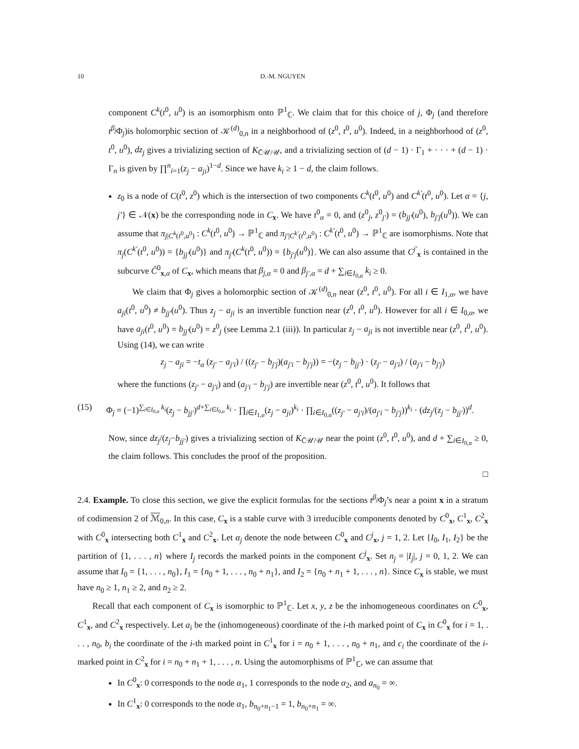10 D.-M. NGUYEN
component C<sup>k</sup>(t<sup>0</sup>, u<sup>0</sup>) is an isomorphism onto ℙ<sup>1</sup><sub>ℂ</sub>. We claim that for this choice of j, Φ<sub>j</sub> (and therefore t<sup>β<sub>j</sub></sup>Φ<sub>j</sub>)is holomorphic section of 𝒦<sup>(d)</sup><sub>0,n</sub> in a neighborhood of (z<sup>0</sup>, t<sup>0</sup>, u<sup>0</sup>). Indeed, in a neighborhood of (z<sup>0</sup>, t<sup>0</sup>, u<sup>0</sup>), dz<sub>j</sub> gives a trivializing section of K<sub>C̄𝒰/𝒰</sub>, and a trivializing section of (d − 1) · Γ<sub>1</sub> + · · · + (d − 1) · Γ<sub>n</sub> is given by ∏<sup>n</sup><sub>i=1</sub>(z<sub>j</sub> − a<sub>ji</sub>)<sup>1−d</sup>. Since we have k<sub>i</sub> ≥ 1 − d, the claim follows.
z<sub>0</sub> is a node of C(t<sup>0</sup>, z<sup>0</sup>) which is the intersection of two components C<sup>k</sup>(t<sup>0</sup>, u<sup>0</sup>) and C<sup>k′</sup>(t<sup>0</sup>, u<sup>0</sup>). Let α = {j, j′} ∈ 𝒩(x) be the corresponding node in C<sub>x</sub>. We have t<sup>0</sup><sub>α</sub> = 0, and (z<sup>0</sup><sub>j</sub>, z<sup>0</sup><sub>j′</sub>) = (b<sub>jj′</sub>(u<sup>0</sup>), b<sub>j′j</sub>(u<sup>0</sup>)). We can assume that π<sub>j|C<sup>k</sup>(t<sup>0</sup>,u<sup>0</sup>)</sub> : C<sup>k</sup>(t<sup>0</sup>, u<sup>0</sup>) → ℙ<sup>1</sup><sub>ℂ</sub> and π<sub>j′|C<sup>k′</sup>(t<sup>0</sup>,u<sup>0</sup>)</sub> : C<sup>k′</sup>(t<sup>0</sup>, u<sup>0</sup>) → ℙ<sup>1</sup><sub>ℂ</sub> are isomorphisms. Note that π<sub>j</sub>(C<sup>k′</sup>(t<sup>0</sup>, u<sup>0</sup>)) = {b<sub>jj′</sub>(u<sup>0</sup>)} and π<sub>j′</sub>(C<sup>k</sup>(t<sup>0</sup>, u<sup>0</sup>)) = {b<sub>j′j</sub>(u<sup>0</sup>)}. We can also assume that C<sup>j′</sup><sub>x</sub> is contained in the subcurve Ĉ<sup>0</sup><sub>x,α</sub> of C<sub>x</sub>, which means that β<sub>j,α</sub> = 0 and β<sub>j′,α</sub> = d + ∑<sub>i∈I<sub>0,α</sub></sub> k<sub>i</sub> ≥ 0.
We claim that Φ<sub>j</sub> gives a holomorphic section of 𝒦<sup>(d)</sup><sub>0,n</sub> near (z<sup>0</sup>, t<sup>0</sup>, u<sup>0</sup>). For all i ∈ I<sub>1,α</sub>, we have a<sub>ji</sub>(t<sup>0</sup>, u<sup>0</sup>) ≠ b<sub>jj′</sub>(u<sup>0</sup>). Thus z<sub>j</sub> − a<sub>ji</sub> is an invertible function near (z<sup>0</sup>, t<sup>0</sup>, u<sup>0</sup>). However for all i ∈ I<sub>0,α</sub>, we have a<sub>ji</sub>(t<sup>0</sup>, u<sup>0</sup>) = b<sub>jj′</sub>(u<sup>0</sup>) = z<sup>0</sup><sub>j</sub> (see Lemma 2.1 (iii)). In particular z<sub>j</sub> − a<sub>ji</sub> is not invertible near (z<sup>0</sup>, t<sup>0</sup>, u<sup>0</sup>). Using (14), we can write
z<sub>j</sub> − a<sub>ji</sub> = −t<sub>α</sub> (z<sub>j′</sub> − a<sub>j′i</sub>) / ((z<sub>j′</sub> − b<sub>j′j</sub>)(a<sub>j′i</sub> − b<sub>j′j</sub>)) = −(z<sub>j</sub> − b<sub>jj′</sub>) · (z<sub>j′</sub> − a<sub>j′i</sub>) / (a<sub>j′i</sub> − b<sub>j′j</sub>)
where the functions (z<sub>j′</sub> − a<sub>j′i</sub>) and (a<sub>j′i</sub> − b<sub>j′j</sub>) are invertible near (z<sup>0</sup>, t<sup>0</sup>, u<sup>0</sup>). It follows that
(15) Φ<sub>j</sub> = (−1)<sup>∑<sub>i∈I<sub>0,α</sub></sub> k<sub>i</sub></sup>(z<sub>j</sub> − b<sub>jj′</sub>)<sup>d+∑<sub>i∈I<sub>0,α</sub></sub> k<sub>i</sub></sup> · ∏<sub>i∈I<sub>1,α</sub></sub>(z<sub>j</sub> − a<sub>ji</sub>)<sup>k<sub>i</sub></sup> · ∏<sub>i∈I<sub>0,α</sub></sub>((z<sub>j′</sub> − a<sub>j′i</sub>)/(a<sub>j′i</sub> − b<sub>j′j</sub>))<sup>k<sub>i</sub></sup> · (dz<sub>j</sub>/(z<sub>j</sub> − b<sub>jj′</sub>))<sup>d</sup>.
Now, since dz<sub>j</sub>/(z<sub>j</sub>−b<sub>jj′</sub>) gives a trivializing section of K<sub>C̄𝒰/𝒰</sub> near the point (z<sup>0</sup>, t<sup>0</sup>, u<sup>0</sup>), and d + ∑<sub>i∈I<sub>0,α</sub></sub> ≥ 0, the claim follows. This concludes the proof of the proposition.
□
2.4. Example. To close this section, we give the explicit formulas for the sections t<sup>β<sub>j</sub></sup>Φ<sub>j</sub>’s near a point x in a stratum of codimension 2 of ℳ<sub>0,n</sub>. In this case, C<sub>x</sub> is a stable curve with 3 irreducible components denoted by C<sup>0</sup><sub>x</sub>, C<sup>1</sup><sub>x</sub>, C<sup>2</sup><sub>x</sub> with C<sup>0</sup><sub>x</sub> intersecting both C<sup>1</sup><sub>x</sub> and C<sup>2</sup><sub>x</sub>. Let α<sub>j</sub> denote the node between C<sup>0</sup><sub>x</sub> and C<sup>j</sup><sub>x</sub>, j = 1, 2. Let {I<sub>0</sub>, I<sub>1</sub>, I<sub>2</sub>} be the partition of {1, . . . , n} where I<sub>j</sub> records the marked points in the component C<sup>j</sup><sub>x</sub>. Set n<sub>j</sub> = |I<sub>j</sub>|, j = 0, 1, 2. We can assume that I<sub>0</sub> = {1, . . . , n<sub>0</sub>}, I<sub>1</sub> = {n<sub>0</sub> + 1, . . . , n<sub>0</sub> + n<sub>1</sub>}, and I<sub>2</sub> = {n<sub>0</sub> + n<sub>1</sub> + 1, . . . , n}. Since C<sub>x</sub> is stable, we must have n<sub>0</sub> ≥ 1, n<sub>1</sub> ≥ 2, and n<sub>2</sub> ≥ 2.
Recall that each component of C<sub>x</sub> is isomorphic to ℙ<sup>1</sup><sub>ℂ</sub>. Let x, y, z be the inhomogeneous coordinates on C<sup>0</sup><sub>x</sub>, C<sup>1</sup><sub>x</sub>, and C<sup>2</sup><sub>x</sub> respectively. Let a<sub>i</sub> be the (inhomogeneous) coordinate of the i-th marked point of C<sub>x</sub> in C<sup>0</sup><sub>x</sub> for i = 1, . . . , n<sub>0</sub>, b<sub>i</sub> the coordinate of the i-th marked point in C<sup>1</sup><sub>x</sub> for i = n<sub>0</sub> + 1, . . . , n<sub>0</sub> + n<sub>1</sub>, and c<sub>i</sub> the coordinate of the i-marked point in C<sup>2</sup><sub>x</sub> for i = n<sub>0</sub> + n<sub>1</sub> + 1, . . . , n. Using the automorphisms of ℙ<sup>1</sup><sub>ℂ</sub>, we can assume that
In C<sup>0</sup><sub>x</sub>: 0 corresponds to the node α<sub>1</sub>, 1 corresponds to the node α<sub>2</sub>, and a<sub>n<sub>0</sub></sub> = ∞.
In C<sup>1</sup><sub>x</sub>: 0 corresponds to the node α<sub>1</sub>, b<sub>n<sub>0</sub>+n<sub>1</sub>−1</sub> = 1, b<sub>n<sub>0</sub>+n<sub>1</sub></sub> = ∞.